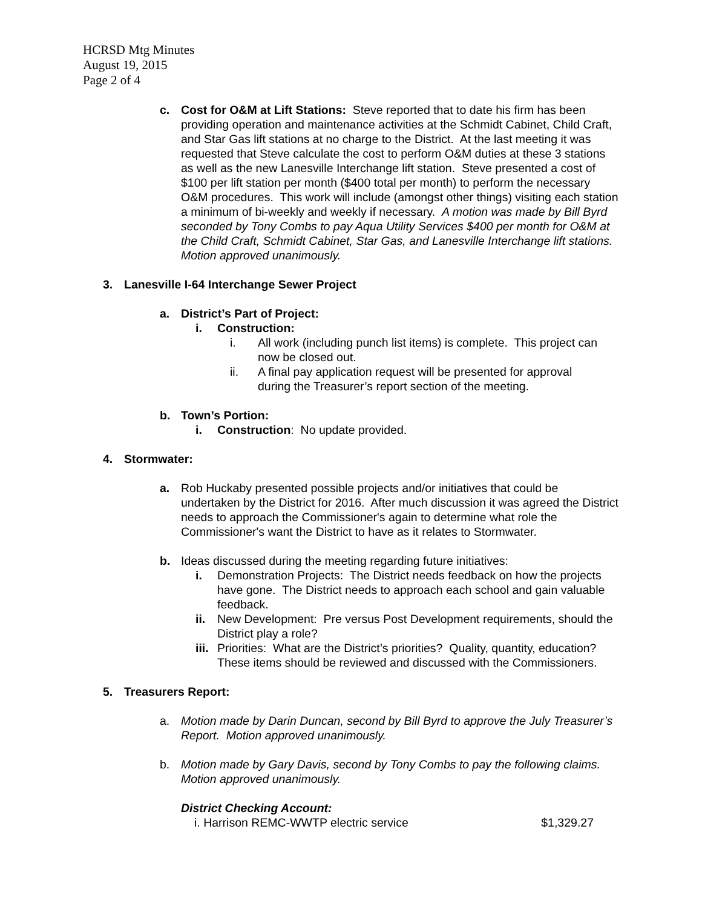HCRSD Mtg Minutes
August 19, 2015
Page 2 of 4
c. Cost for O&M at Lift Stations: Steve reported that to date his firm has been providing operation and maintenance activities at the Schmidt Cabinet, Child Craft, and Star Gas lift stations at no charge to the District. At the last meeting it was requested that Steve calculate the cost to perform O&M duties at these 3 stations as well as the new Lanesville Interchange lift station. Steve presented a cost of $100 per lift station per month ($400 total per month) to perform the necessary O&M procedures. This work will include (amongst other things) visiting each station a minimum of bi-weekly and weekly if necessary. A motion was made by Bill Byrd seconded by Tony Combs to pay Aqua Utility Services $400 per month for O&M at the Child Craft, Schmidt Cabinet, Star Gas, and Lanesville Interchange lift stations. Motion approved unanimously.
3. Lanesville I-64 Interchange Sewer Project
a. District’s Part of Project:
i. Construction:
i. All work (including punch list items) is complete. This project can now be closed out.
ii. A final pay application request will be presented for approval during the Treasurer’s report section of the meeting.
b. Town’s Portion:
i. Construction: No update provided.
4. Stormwater:
a. Rob Huckaby presented possible projects and/or initiatives that could be undertaken by the District for 2016. After much discussion it was agreed the District needs to approach the Commissioner's again to determine what role the Commissioner's want the District to have as it relates to Stormwater.
b. Ideas discussed during the meeting regarding future initiatives:
i. Demonstration Projects: The District needs feedback on how the projects have gone. The District needs to approach each school and gain valuable feedback.
ii. New Development: Pre versus Post Development requirements, should the District play a role?
iii.
Priorities: What are the District’s priorities? Quality, quantity, education? These items should be reviewed and discussed with the Commissioners.
5. Treasurers Report:
a. Motion made by Darin Duncan, second by Bill Byrd to approve the July Treasurer’s Report. Motion approved unanimously.
b. Motion made by Gary Davis, second by Tony Combs to pay the following claims. Motion approved unanimously.
District Checking Account:
i. Harrison REMC-WWTP electric service $1,329.27